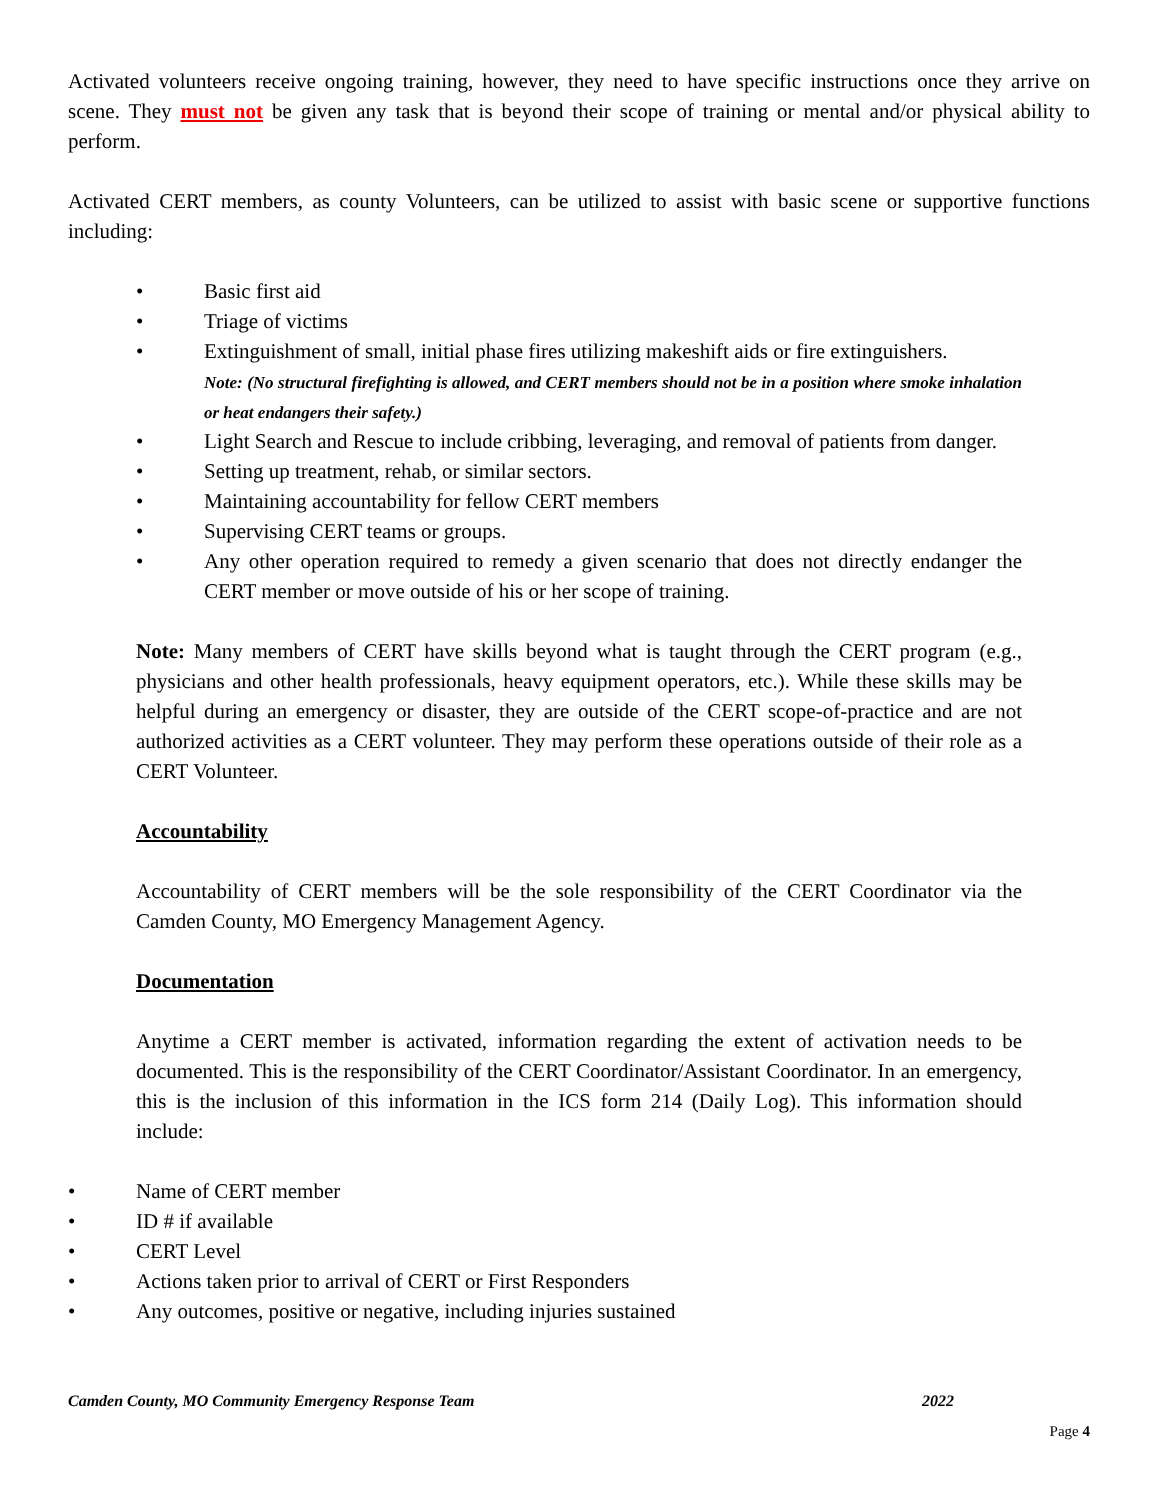Activated volunteers receive ongoing training, however, they need to have specific instructions once they arrive on scene. They must not be given any task that is beyond their scope of training or mental and/or physical ability to perform.
Activated CERT members, as county Volunteers, can be utilized to assist with basic scene or supportive functions including:
• Basic first aid
• Triage of victims
• Extinguishment of small, initial phase fires utilizing makeshift aids or fire extinguishers.
Note: (No structural firefighting is allowed, and CERT members should not be in a position where smoke inhalation or heat endangers their safety.)
• Light Search and Rescue to include cribbing, leveraging, and removal of patients from danger.
• Setting up treatment, rehab, or similar sectors.
• Maintaining accountability for fellow CERT members
• Supervising CERT teams or groups.
• Any other operation required to remedy a given scenario that does not directly endanger the CERT member or move outside of his or her scope of training.
Note: Many members of CERT have skills beyond what is taught through the CERT program (e.g., physicians and other health professionals, heavy equipment operators, etc.). While these skills may be helpful during an emergency or disaster, they are outside of the CERT scope-of-practice and are not authorized activities as a CERT volunteer. They may perform these operations outside of their role as a CERT Volunteer.
Accountability
Accountability of CERT members will be the sole responsibility of the CERT Coordinator via the Camden County, MO Emergency Management Agency.
Documentation
Anytime a CERT member is activated, information regarding the extent of activation needs to be documented. This is the responsibility of the CERT Coordinator/Assistant Coordinator. In an emergency, this is the inclusion of this information in the ICS form 214 (Daily Log). This information should include:
• Name of CERT member
• ID # if available
• CERT Level
• Actions taken prior to arrival of CERT or First Responders
• Any outcomes, positive or negative, including injuries sustained
Camden County, MO Community Emergency Response Team 2022
Page 4